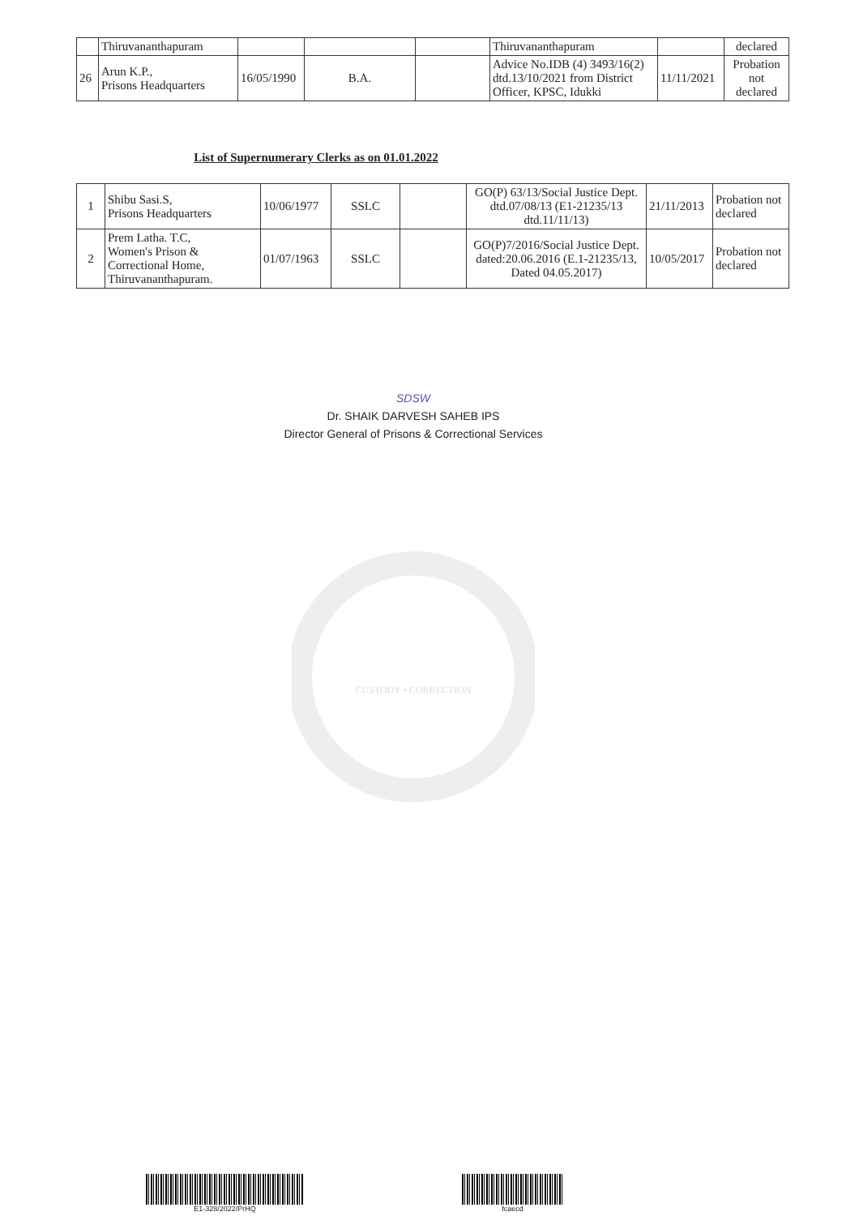| | Thiruvananthapuram | | | | Thiruvananthapuram | | declared |
| 26 | Arun K.P., Prisons Headquarters | 16/05/1990 | B.A. | | Advice No.IDB (4) 3493/16(2) dtd.13/10/2021 from District Officer, KPSC, Idukki | 11/11/2021 | Probation not declared |
List of Supernumerary Clerks as on 01.01.2022
| 1 | Shibu Sasi.S, Prisons Headquarters | 10/06/1977 | SSLC | | GO(P) 63/13/Social Justice Dept. dtd.07/08/13 (E1-21235/13 dtd.11/11/13) | 21/11/2013 | Probation not declared |
| 2 | Prem Latha. T.C, Women's Prison & Correctional Home, Thiruvananthapuram. | 01/07/1963 | SSLC | | GO(P)7/2016/Social Justice Dept. dated:20.06.2016 (E.1-21235/13, Dated 04.05.2017) | 10/05/2017 | Probation not declared |
SDSW
Dr. SHAIK DARVESH SAHEB IPS
Director General of Prisons & Correctional Services
CUSTODY • CORRECTION
E1-328/2022/PrHQ fcaecd